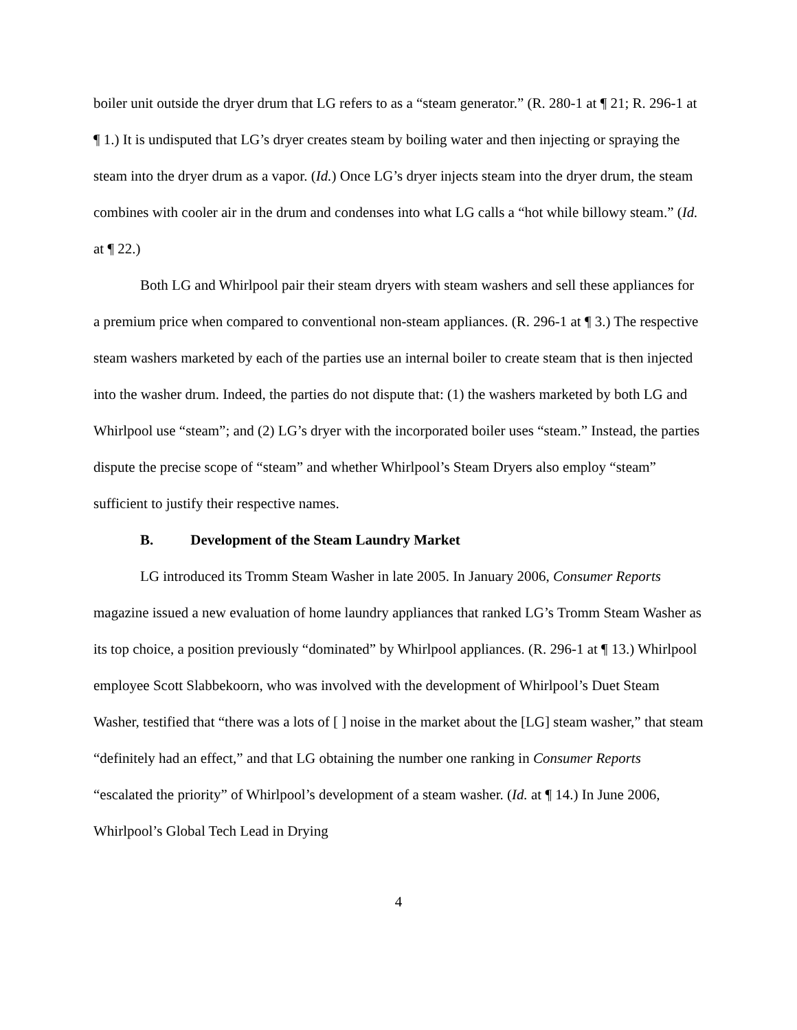boiler unit outside the dryer drum that LG refers to as a “steam generator.” (R. 280-1 at ¶ 21; R. 296-1 at ¶ 1.) It is undisputed that LG’s dryer creates steam by boiling water and then injecting or spraying the steam into the dryer drum as a vapor. (Id.) Once LG’s dryer injects steam into the dryer drum, the steam combines with cooler air in the drum and condenses into what LG calls a “hot while billowy steam.” (Id. at ¶ 22.)
Both LG and Whirlpool pair their steam dryers with steam washers and sell these appliances for a premium price when compared to conventional non-steam appliances. (R. 296-1 at ¶ 3.) The respective steam washers marketed by each of the parties use an internal boiler to create steam that is then injected into the washer drum. Indeed, the parties do not dispute that: (1) the washers marketed by both LG and Whirlpool use “steam”; and (2) LG’s dryer with the incorporated boiler uses “steam.” Instead, the parties dispute the precise scope of “steam” and whether Whirlpool’s Steam Dryers also employ “steam” sufficient to justify their respective names.
B. Development of the Steam Laundry Market
LG introduced its Tromm Steam Washer in late 2005. In January 2006, Consumer Reports magazine issued a new evaluation of home laundry appliances that ranked LG’s Tromm Steam Washer as its top choice, a position previously “dominated” by Whirlpool appliances. (R. 296-1 at ¶ 13.) Whirlpool employee Scott Slabbekoorn, who was involved with the development of Whirlpool’s Duet Steam Washer, testified that “there was a lots of [ ] noise in the market about the [LG] steam washer,” that steam “definitely had an effect,” and that LG obtaining the number one ranking in Consumer Reports “escalated the priority” of Whirlpool’s development of a steam washer. (Id. at ¶ 14.) In June 2006, Whirlpool’s Global Tech Lead in Drying
4